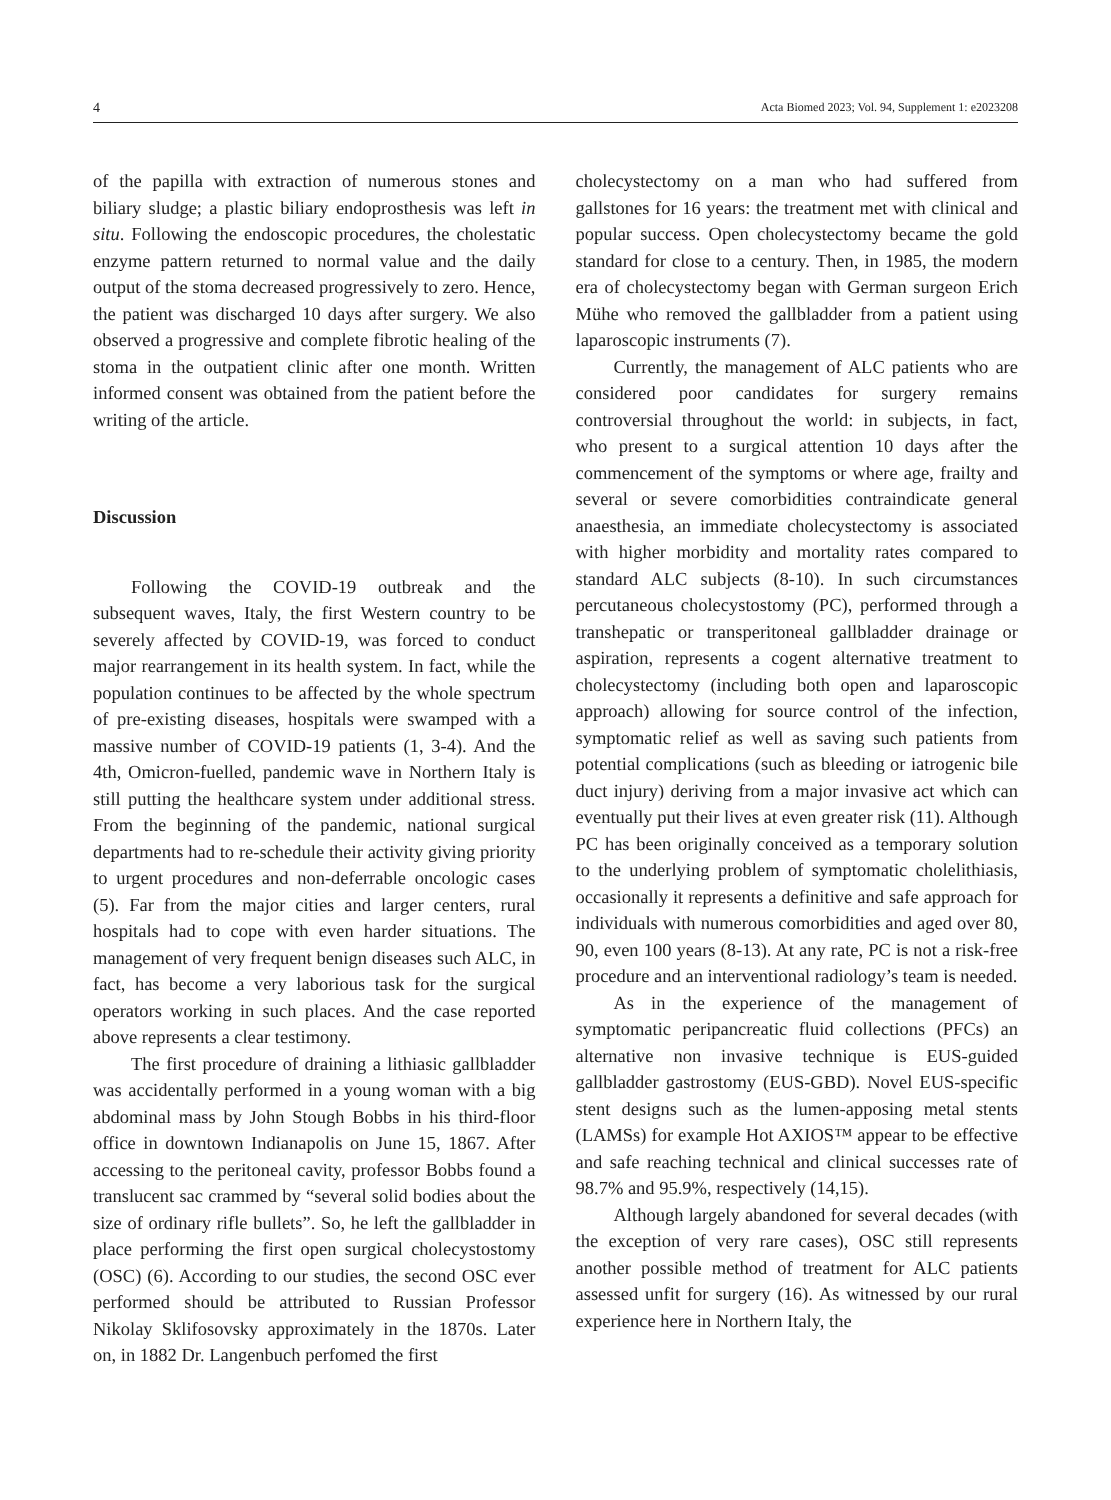4 Acta Biomed 2023; Vol. 94, Supplement 1: e2023208
of the papilla with extraction of numerous stones and biliary sludge; a plastic biliary endoprosthesis was left in situ. Following the endoscopic procedures, the cholestatic enzyme pattern returned to normal value and the daily output of the stoma decreased progressively to zero. Hence, the patient was discharged 10 days after surgery. We also observed a progressive and complete fibrotic healing of the stoma in the outpatient clinic after one month. Written informed consent was obtained from the patient before the writing of the article.
Discussion
Following the COVID-19 outbreak and the subsequent waves, Italy, the first Western country to be severely affected by COVID-19, was forced to conduct major rearrangement in its health system. In fact, while the population continues to be affected by the whole spectrum of pre-existing diseases, hospitals were swamped with a massive number of COVID-19 patients (1, 3-4). And the 4th, Omicron-fuelled, pandemic wave in Northern Italy is still putting the healthcare system under additional stress. From the beginning of the pandemic, national surgical departments had to re-schedule their activity giving priority to urgent procedures and non-deferrable oncologic cases (5). Far from the major cities and larger centers, rural hospitals had to cope with even harder situations. The management of very frequent benign diseases such ALC, in fact, has become a very laborious task for the surgical operators working in such places. And the case reported above represents a clear testimony.
The first procedure of draining a lithiasic gallbladder was accidentally performed in a young woman with a big abdominal mass by John Stough Bobbs in his third-floor office in downtown Indianapolis on June 15, 1867. After accessing to the peritoneal cavity, professor Bobbs found a translucent sac crammed by “several solid bodies about the size of ordinary rifle bullets”. So, he left the gallbladder in place performing the first open surgical cholecystostomy (OSC) (6). According to our studies, the second OSC ever performed should be attributed to Russian Professor Nikolay Sklifosovsky approximately in the 1870s. Later on, in 1882 Dr. Langenbuch perfomed the first
cholecystectomy on a man who had suffered from gallstones for 16 years: the treatment met with clinical and popular success. Open cholecystectomy became the gold standard for close to a century. Then, in 1985, the modern era of cholecystectomy began with German surgeon Erich Mühe who removed the gallbladder from a patient using laparoscopic instruments (7).
Currently, the management of ALC patients who are considered poor candidates for surgery remains controversial throughout the world: in subjects, in fact, who present to a surgical attention 10 days after the commencement of the symptoms or where age, frailty and several or severe comorbidities contraindicate general anaesthesia, an immediate cholecystectomy is associated with higher morbidity and mortality rates compared to standard ALC subjects (8-10). In such circumstances percutaneous cholecystostomy (PC), performed through a transhepatic or transperitoneal gallbladder drainage or aspiration, represents a cogent alternative treatment to cholecystectomy (including both open and laparoscopic approach) allowing for source control of the infection, symptomatic relief as well as saving such patients from potential complications (such as bleeding or iatrogenic bile duct injury) deriving from a major invasive act which can eventually put their lives at even greater risk (11). Although PC has been originally conceived as a temporary solution to the underlying problem of symptomatic cholelithiasis, occasionally it represents a definitive and safe approach for individuals with numerous comorbidities and aged over 80, 90, even 100 years (8-13). At any rate, PC is not a risk-free procedure and an interventional radiology’s team is needed.
As in the experience of the management of symptomatic peripancreatic fluid collections (PFCs) an alternative non invasive technique is EUS-guided gallbladder gastrostomy (EUS-GBD). Novel EUS-specific stent designs such as the lumen-apposing metal stents (LAMSs) for example Hot AXIOS™ appear to be effective and safe reaching technical and clinical successes rate of 98.7% and 95.9%, respectively (14,15).
Although largely abandoned for several decades (with the exception of very rare cases), OSC still represents another possible method of treatment for ALC patients assessed unfit for surgery (16). As witnessed by our rural experience here in Northern Italy, the